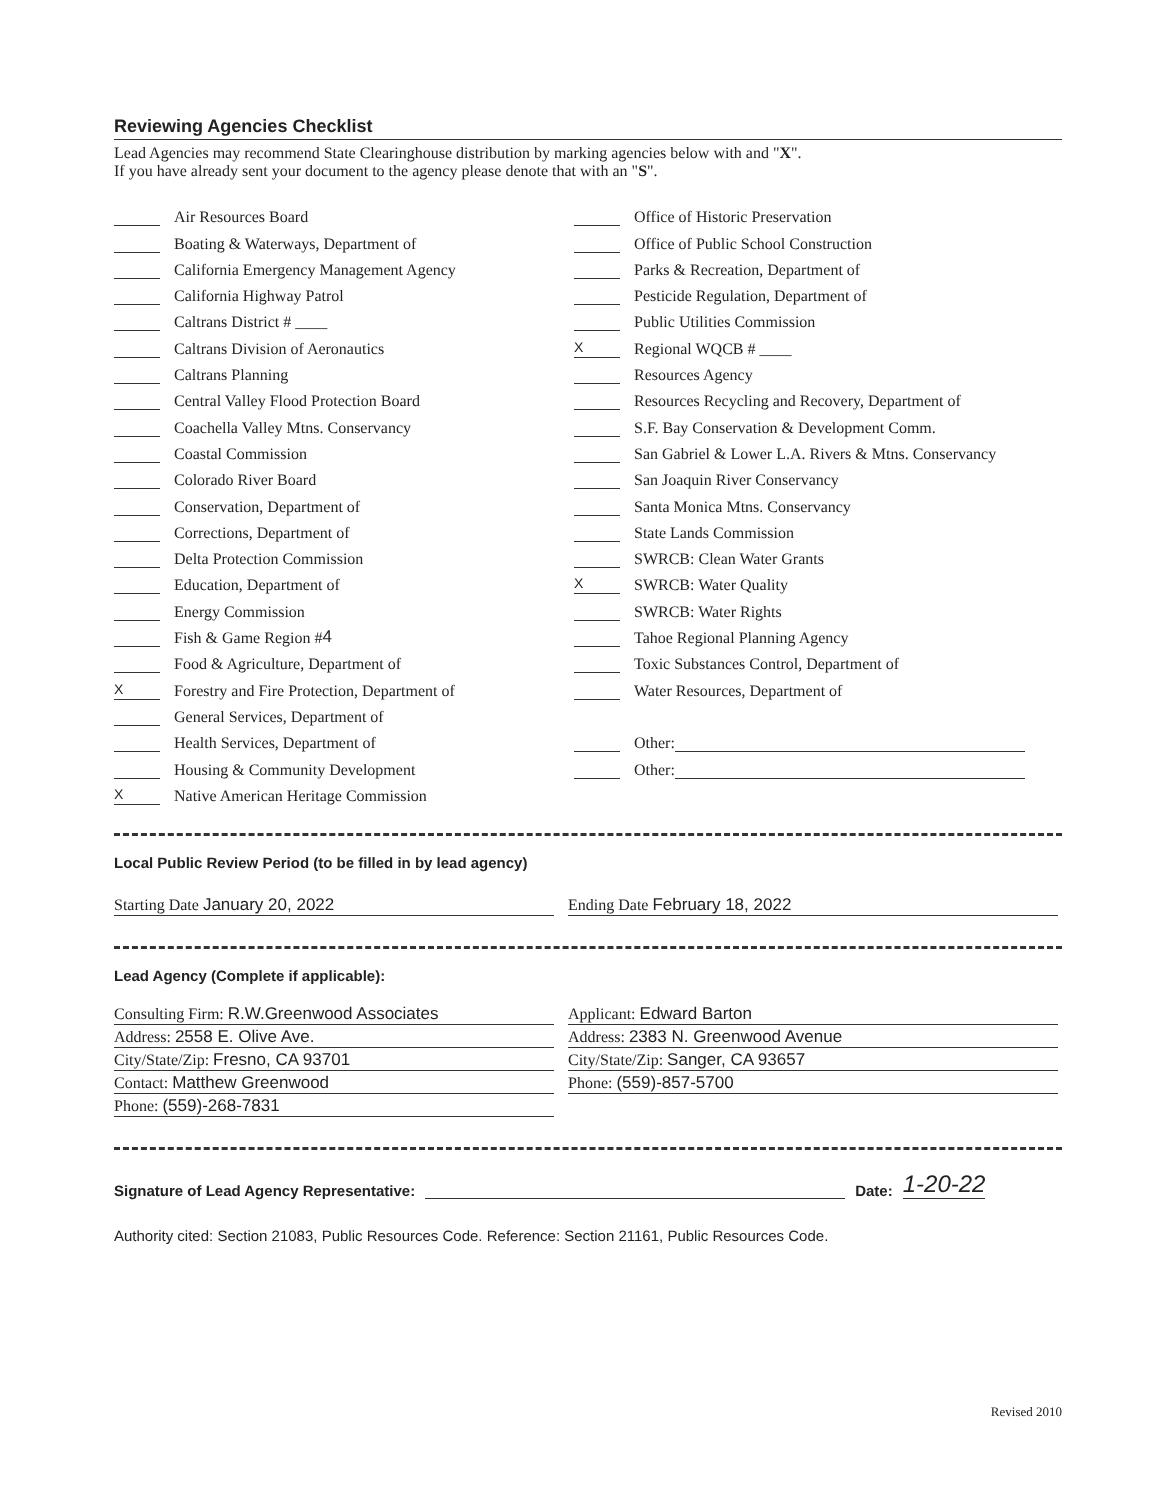Reviewing Agencies Checklist
Lead Agencies may recommend State Clearinghouse distribution by marking agencies below with and "X".
If you have already sent your document to the agency please denote that with an "S".
Air Resources Board
Boating & Waterways, Department of
California Emergency Management Agency
California Highway Patrol
Caltrans District # ____
Caltrans Division of Aeronautics
Caltrans Planning
Central Valley Flood Protection Board
Coachella Valley Mtns. Conservancy
Coastal Commission
Colorado River Board
Conservation, Department of
Corrections, Department of
Delta Protection Commission
Education, Department of
Energy Commission
Fish & Game Region # 4
Food & Agriculture, Department of
X Forestry and Fire Protection, Department of
General Services, Department of
Health Services, Department of
Housing & Community Development
X Native American Heritage Commission
Office of Historic Preservation
Office of Public School Construction
Parks & Recreation, Department of
Pesticide Regulation, Department of
Public Utilities Commission
X Regional WQCB # ____
Resources Agency
Resources Recycling and Recovery, Department of
S.F. Bay Conservation & Development Comm.
San Gabriel & Lower L.A. Rivers & Mtns. Conservancy
San Joaquin River Conservancy
Santa Monica Mtns. Conservancy
State Lands Commission
SWRCB: Clean Water Grants
X SWRCB: Water Quality
SWRCB: Water Rights
Tahoe Regional Planning Agency
Toxic Substances Control, Department of
Water Resources, Department of
Other:
Other:
Local Public Review Period (to be filled in by lead agency)
Starting Date January 20, 2022 Ending Date February 18, 2022
Lead Agency (Complete if applicable):
Consulting Firm: R.W.Greenwood Associates
Address: 2558 E. Olive Ave.
City/State/Zip: Fresno, CA 93701
Contact: Matthew Greenwood
Phone: (559)-268-7831
Applicant: Edward Barton
Address: 2383 N. Greenwood Avenue
City/State/Zip: Sanger, CA 93657
Phone: (559)-857-5700
Signature of Lead Agency Representative: Date: 1-20-22
Authority cited: Section 21083, Public Resources Code. Reference: Section 21161, Public Resources Code.
Revised 2010